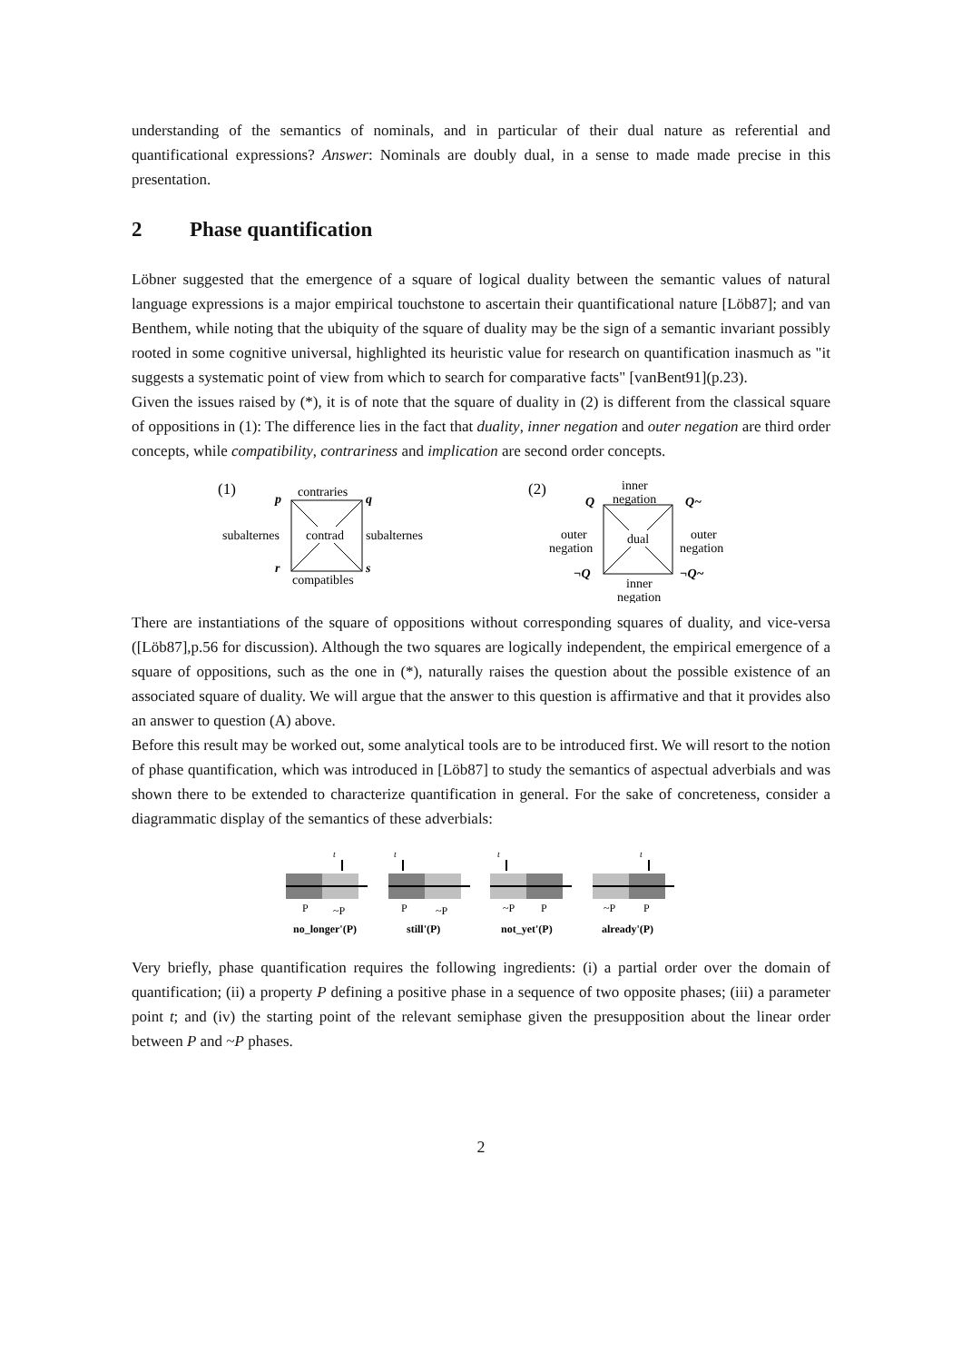understanding of the semantics of nominals, and in particular of their dual nature as referential and quantificational expressions? Answer: Nominals are doubly dual, in a sense to made made precise in this presentation.
2 Phase quantification
Löbner suggested that the emergence of a square of logical duality between the semantic values of natural language expressions is a major empirical touchstone to ascertain their quantificational nature [Löb87]; and van Benthem, while noting that the ubiquity of the square of duality may be the sign of a semantic invariant possibly rooted in some cognitive universal, highlighted its heuristic value for research on quantification inasmuch as "it suggests a systematic point of view from which to search for comparative facts" [vanBent91](p.23).
Given the issues raised by (*), it is of note that the square of duality in (2) is different from the classical square of oppositions in (1): The difference lies in the fact that duality, inner negation and outer negation are third order concepts, while compatibility, contrariness and implication are second order concepts.
(1)
p
contraries
q
contrad
subalternes
subalternes
r
s
compatibles
(2)
inner
negation
Q
Q~
dual
outer
negation
outer
negation
¬Q
¬Q~
inner
negation
There are instantiations of the square of oppositions without corresponding squares of duality, and vice-versa ([Löb87],p.56 for discussion). Although the two squares are logically independent, the empirical emergence of a square of oppositions, such as the one in (*), naturally raises the question about the possible existence of an associated square of duality. We will argue that the answer to this question is affirmative and that it provides also an answer to question (A) above.
Before this result may be worked out, some analytical tools are to be introduced first. We will resort to the notion of phase quantification, which was introduced in [Löb87] to study the semantics of aspectual adverbials and was shown there to be extended to characterize quantification in general. For the sake of concreteness, consider a diagrammatic display of the semantics of these adverbials:
t
P
~P
no_longer'(P)
t
P
~P
still'(P)
t
~P
P
not_yet'(P)
t
~P
P
already'(P)
Very briefly, phase quantification requires the following ingredients: (i) a partial order over the domain of quantification; (ii) a property P defining a positive phase in a sequence of two opposite phases; (iii) a parameter point t; and (iv) the starting point of the relevant semiphase given the presupposition about the linear order between P and ~P phases.
2